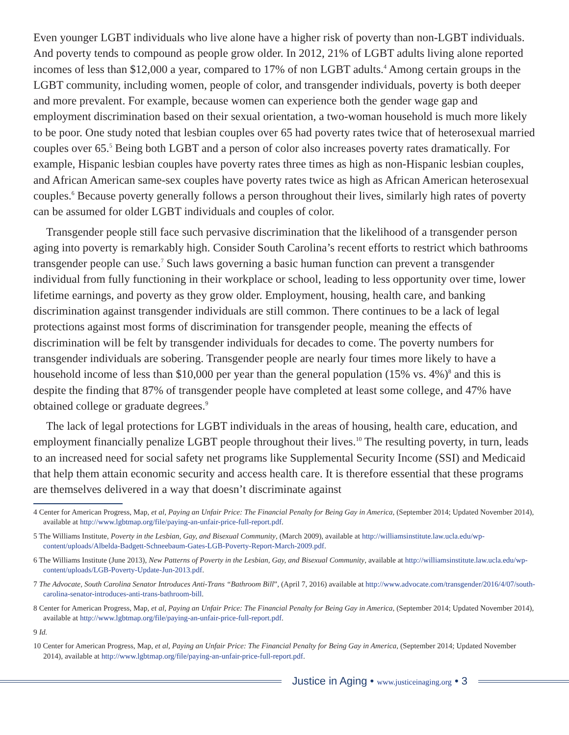Even younger LGBT individuals who live alone have a higher risk of poverty than non-LGBT individuals. And poverty tends to compound as people grow older. In 2012, 21% of LGBT adults living alone reported incomes of less than $12,000 a year, compared to 17% of non LGBT adults.<sup>4</sup> Among certain groups in the LGBT community, including women, people of color, and transgender individuals, poverty is both deeper and more prevalent. For example, because women can experience both the gender wage gap and employment discrimination based on their sexual orientation, a two-woman household is much more likely to be poor. One study noted that lesbian couples over 65 had poverty rates twice that of heterosexual married couples over 65.<sup>5</sup> Being both LGBT and a person of color also increases poverty rates dramatically. For example, Hispanic lesbian couples have poverty rates three times as high as non-Hispanic lesbian couples, and African American same-sex couples have poverty rates twice as high as African American heterosexual couples.<sup>6</sup> Because poverty generally follows a person throughout their lives, similarly high rates of poverty can be assumed for older LGBT individuals and couples of color.
Transgender people still face such pervasive discrimination that the likelihood of a transgender person aging into poverty is remarkably high. Consider South Carolina’s recent efforts to restrict which bathrooms transgender people can use.<sup>7</sup> Such laws governing a basic human function can prevent a transgender individual from fully functioning in their workplace or school, leading to less opportunity over time, lower lifetime earnings, and poverty as they grow older. Employment, housing, health care, and banking discrimination against transgender individuals are still common. There continues to be a lack of legal protections against most forms of discrimination for transgender people, meaning the effects of discrimination will be felt by transgender individuals for decades to come. The poverty numbers for transgender individuals are sobering. Transgender people are nearly four times more likely to have a household income of less than $10,000 per year than the general population (15% vs. 4%)<sup>8</sup> and this is despite the finding that 87% of transgender people have completed at least some college, and 47% have obtained college or graduate degrees.<sup>9</sup>
The lack of legal protections for LGBT individuals in the areas of housing, health care, education, and employment financially penalize LGBT people throughout their lives.<sup>10</sup> The resulting poverty, in turn, leads to an increased need for social safety net programs like Supplemental Security Income (SSI) and Medicaid that help them attain economic security and access health care. It is therefore essential that these programs are themselves delivered in a way that doesn’t discriminate against
4 Center for American Progress, Map, et al, Paying an Unfair Price: The Financial Penalty for Being Gay in America, (September 2014; Updated November 2014), available at http://www.lgbtmap.org/file/paying-an-unfair-price-full-report.pdf.
5 The Williams Institute, Poverty in the Lesbian, Gay, and Bisexual Community, (March 2009), available at http://williamsinstitute.law.ucla.edu/wp-content/uploads/Albelda-Badgett-Schneebaum-Gates-LGB-Poverty-Report-March-2009.pdf.
6 The Williams Institute (June 2013), New Patterns of Poverty in the Lesbian, Gay, and Bisexual Community, available at http://williamsinstitute.law.ucla.edu/wp-content/uploads/LGB-Poverty-Update-Jun-2013.pdf.
7 The Advocate, South Carolina Senator Introduces Anti-Trans “Bathroom Bill”, (April 7, 2016) available at http://www.advocate.com/transgender/2016/4/07/south-carolina-senator-introduces-anti-trans-bathroom-bill.
8 Center for American Progress, Map, et al, Paying an Unfair Price: The Financial Penalty for Being Gay in America, (September 2014; Updated November 2014), available at http://www.lgbtmap.org/file/paying-an-unfair-price-full-report.pdf.
9 Id.
10 Center for American Progress, Map, et al, Paying an Unfair Price: The Financial Penalty for Being Gay in America, (September 2014; Updated November 2014), available at http://www.lgbtmap.org/file/paying-an-unfair-price-full-report.pdf.
Justice in Aging • www.justiceinaging.org • 3